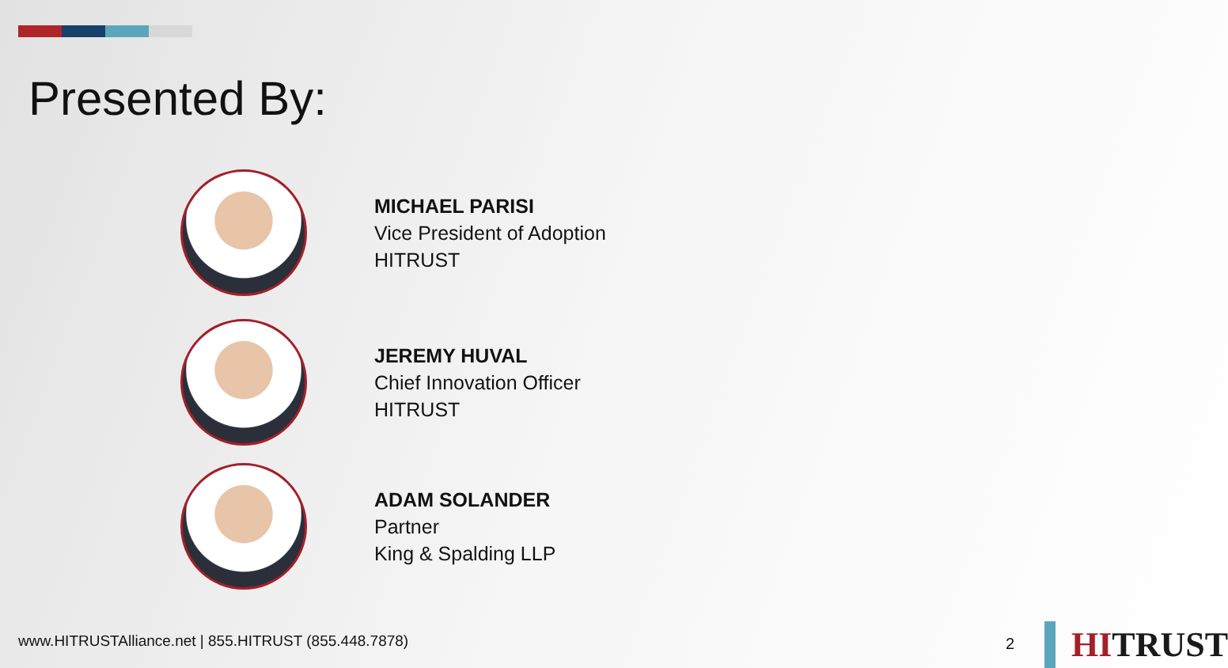Presented By:
MICHAEL PARISI
Vice President of Adoption
HITRUST
JEREMY HUVAL
Chief Innovation Officer
HITRUST
ADAM SOLANDER
Partner
King & Spalding LLP
www.HITRUSTAlliance.net | 855.HITRUST (855.448.7878)
2
HITRUST